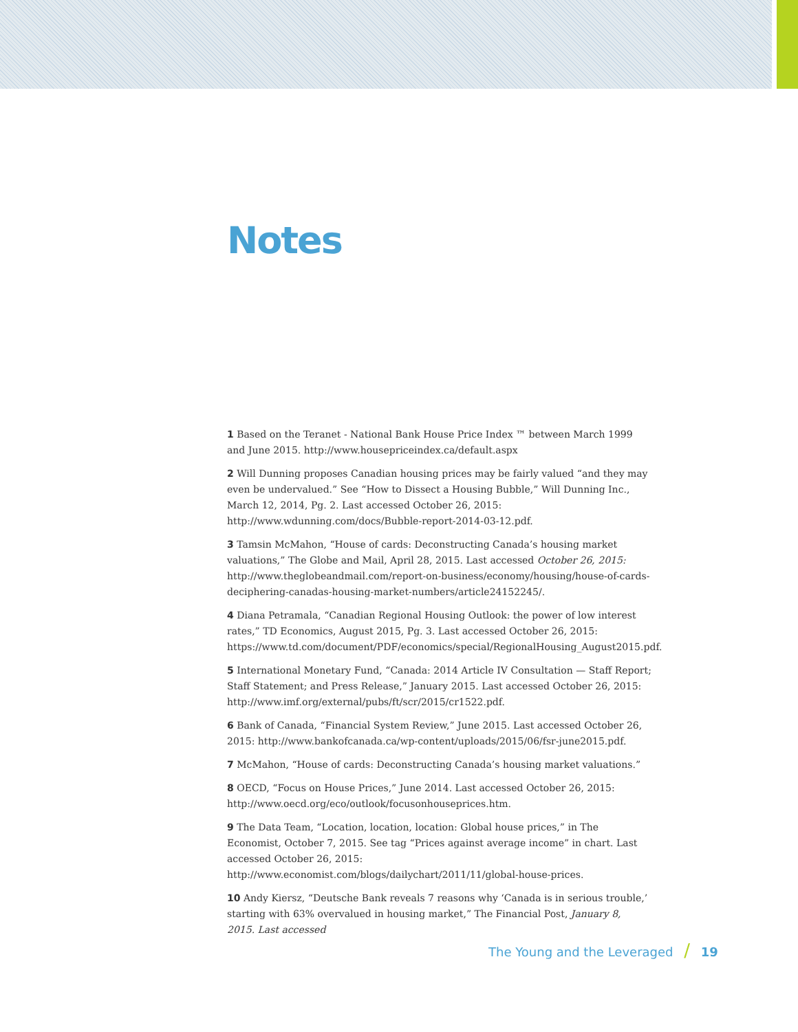Notes
1 Based on the Teranet - National Bank House Price Index ™ between March 1999 and June 2015. http://www.housepriceindex.ca/default.aspx
2 Will Dunning proposes Canadian housing prices may be fairly valued “and they may even be undervalued.” See “How to Dissect a Housing Bubble,” Will Dunning Inc., March 12, 2014, Pg. 2. Last accessed October 26, 2015: http://www.wdunning.com/docs/Bubble-report-2014-03-12.pdf.
3 Tamsin McMahon, “House of cards: Deconstructing Canada’s housing market valuations,” The Globe and Mail, April 28, 2015. Last accessed October 26, 2015: http://www.theglobeandmail.com/report-on-business/economy/housing/house-of-cards-deciphering-canadas-housing-market-numbers/article24152245/.
4 Diana Petramala, “Canadian Regional Housing Outlook: the power of low interest rates,” TD Economics, August 2015, Pg. 3. Last accessed October 26, 2015: https://www.td.com/document/PDF/economics/special/RegionalHousing_August2015.pdf.
5 International Monetary Fund, “Canada: 2014 Article IV Consultation — Staff Report; Staff Statement; and Press Release,” January 2015. Last accessed October 26, 2015: http://www.imf.org/external/pubs/ft/scr/2015/cr1522.pdf.
6 Bank of Canada, “Financial System Review,” June 2015. Last accessed October 26, 2015: http://www.bankofcanada.ca/wp-content/uploads/2015/06/fsr-june2015.pdf.
7 McMahon, “House of cards: Deconstructing Canada’s housing market valuations.”
8 OECD, “Focus on House Prices,” June 2014. Last accessed October 26, 2015: http://www.oecd.org/eco/outlook/focusonhouseprices.htm.
9 The Data Team, “Location, location, location: Global house prices,” in The Economist, October 7, 2015. See tag “Prices against average income” in chart. Last accessed October 26, 2015: http://www.economist.com/blogs/dailychart/2011/11/global-house-prices.
10 Andy Kiersz, “Deutsche Bank reveals 7 reasons why ‘Canada is in serious trouble,’ starting with 63% overvalued in housing market,” The Financial Post, January 8, 2015. Last accessed
The Young and the Leveraged / 19